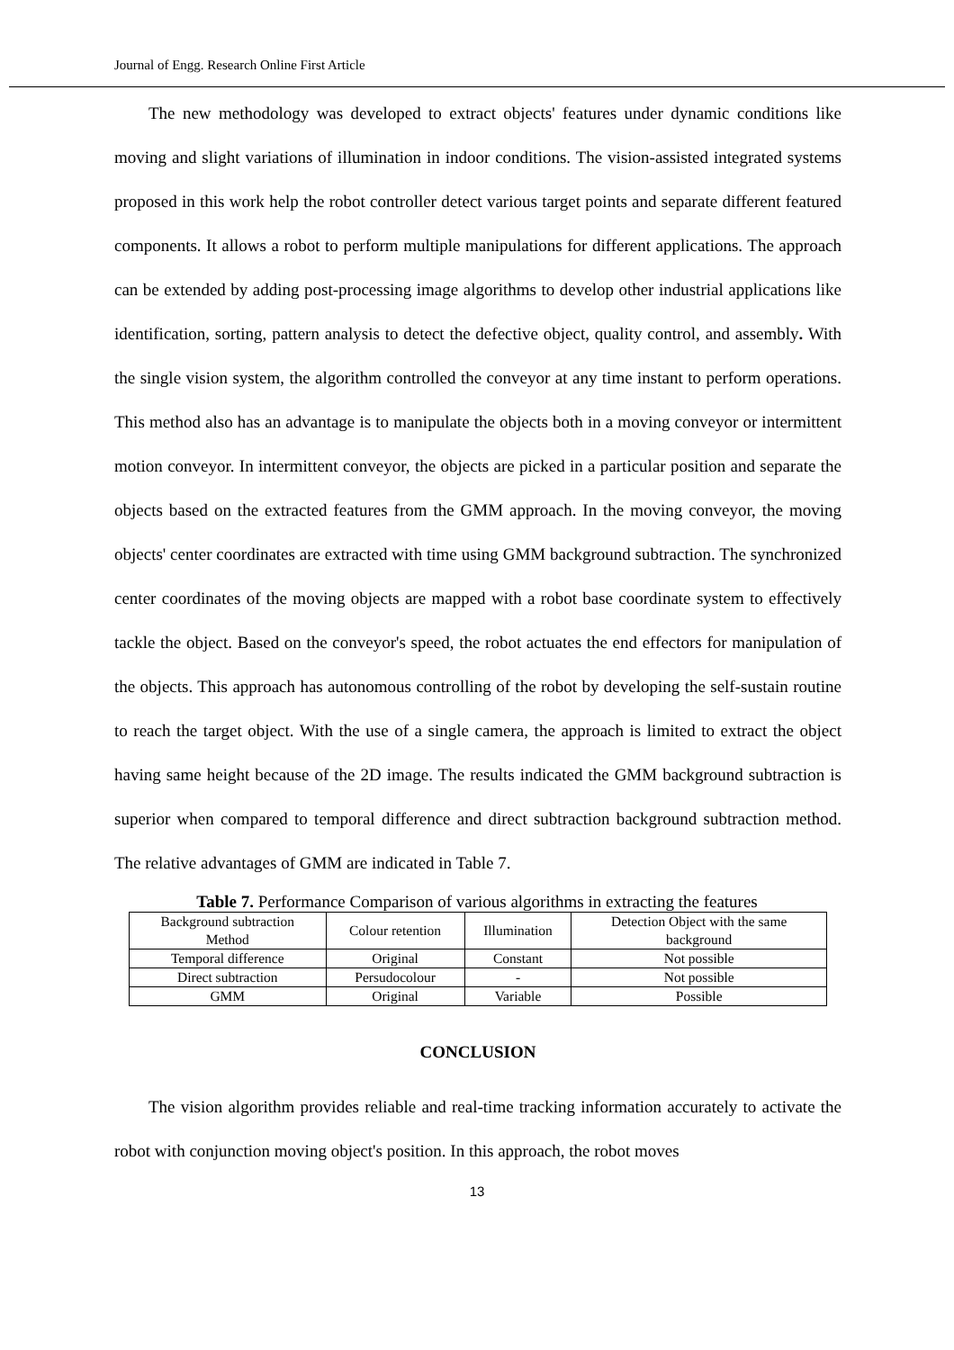Journal of Engg. Research Online First Article
The new methodology was developed to extract objects' features under dynamic conditions like moving and slight variations of illumination in indoor conditions. The vision-assisted integrated systems proposed in this work help the robot controller detect various target points and separate different featured components. It allows a robot to perform multiple manipulations for different applications. The approach can be extended by adding post-processing image algorithms to develop other industrial applications like identification, sorting, pattern analysis to detect the defective object, quality control, and assembly. With the single vision system, the algorithm controlled the conveyor at any time instant to perform operations. This method also has an advantage is to manipulate the objects both in a moving conveyor or intermittent motion conveyor. In intermittent conveyor, the objects are picked in a particular position and separate the objects based on the extracted features from the GMM approach. In the moving conveyor, the moving objects' center coordinates are extracted with time using GMM background subtraction. The synchronized center coordinates of the moving objects are mapped with a robot base coordinate system to effectively tackle the object. Based on the conveyor's speed, the robot actuates the end effectors for manipulation of the objects. This approach has autonomous controlling of the robot by developing the self-sustain routine to reach the target object. With the use of a single camera, the approach is limited to extract the object having same height because of the 2D image. The results indicated the GMM background subtraction is superior when compared to temporal difference and direct subtraction background subtraction method. The relative advantages of GMM are indicated in Table 7.
Table 7. Performance Comparison of various algorithms in extracting the features
| Background subtraction Method | Colour retention | Illumination | Detection Object with the same background |
| Temporal difference | Original | Constant | Not possible |
| Direct subtraction | Persudocolour | - | Not possible |
| GMM | Original | Variable | Possible |
CONCLUSION
The vision algorithm provides reliable and real-time tracking information accurately to activate the robot with conjunction moving object's position. In this approach, the robot moves
13